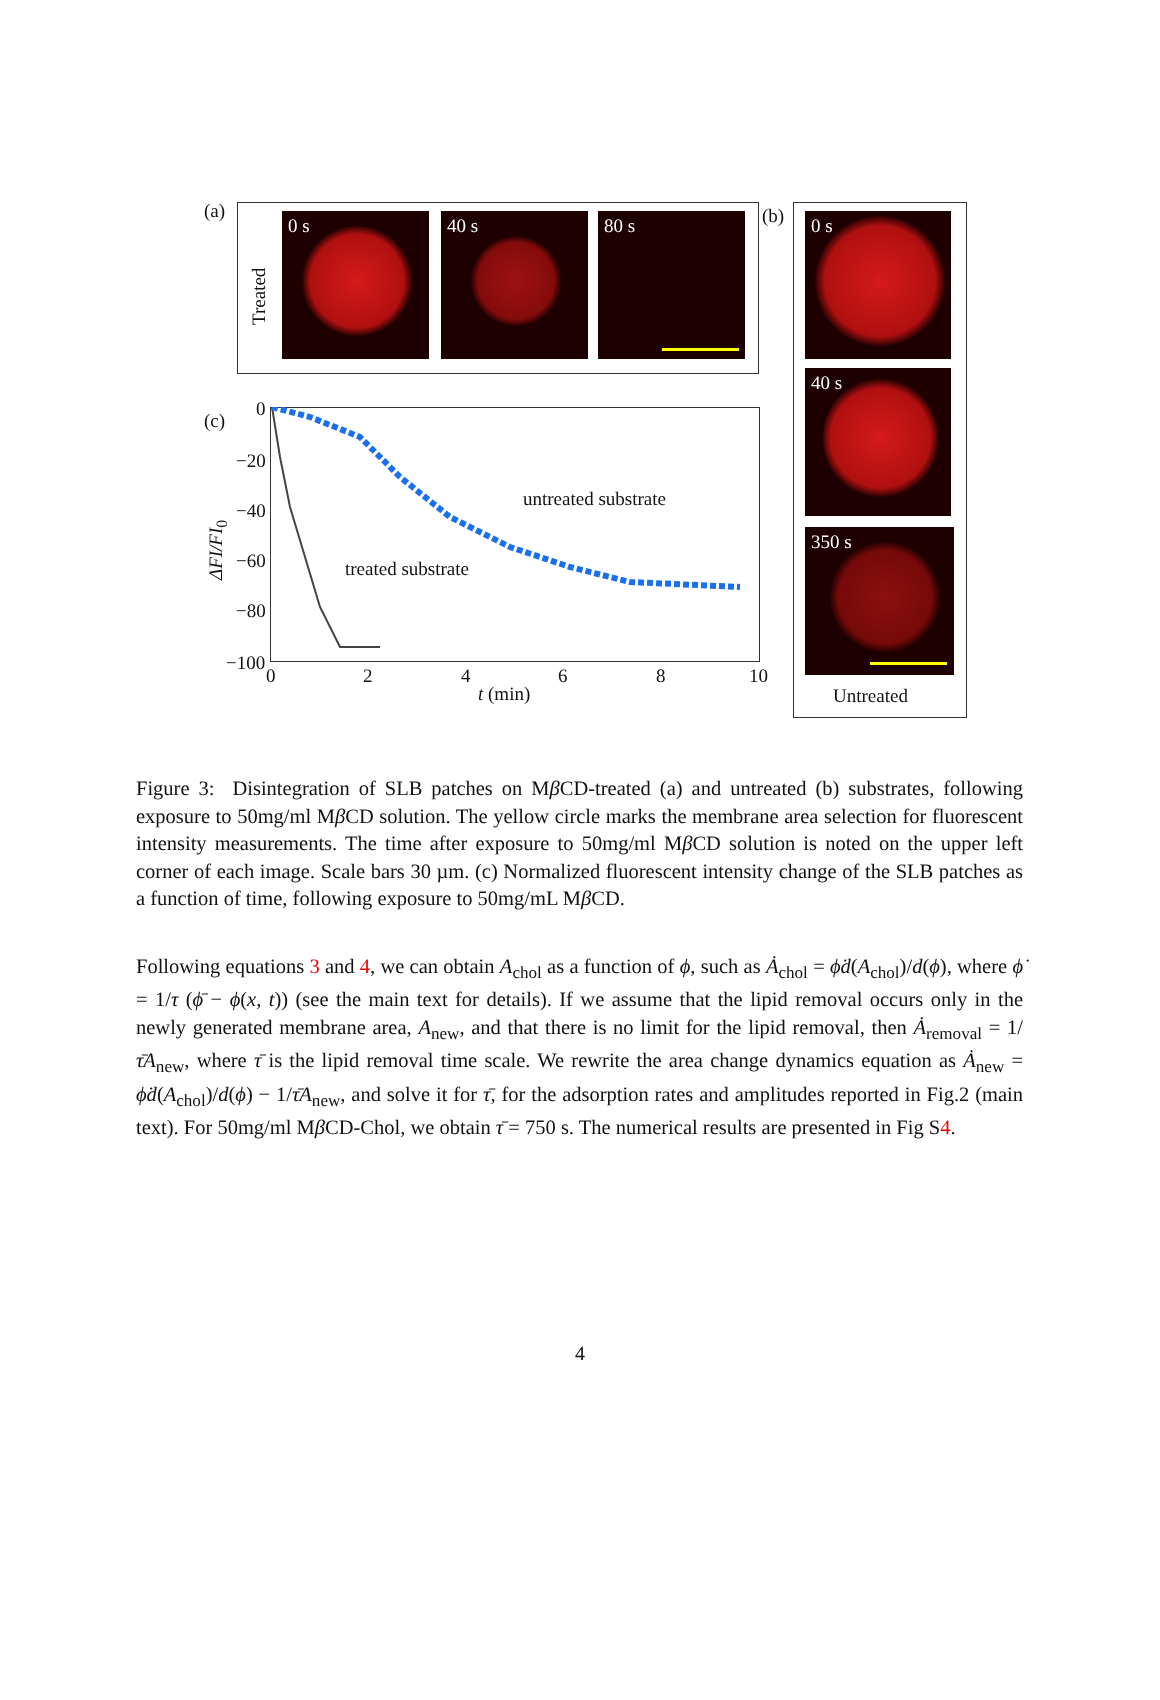(a)
Treated
0 s 40 s 80 s (b) 0 s
40 s
350 s
Untreated
(c)
ΔFI/FI<sub>0</sub>
0
−20
−40
−60
−80
−100
0 2 4 6 8 10
t (min)
untreated substrate
treated substrate
Figure 3: Disintegration of SLB patches on Mβ CD-treated (a) and untreated (b) substrates, following exposure to 50mg/ml Mβ CD solution. The yellow circle marks the membrane area selection for fluorescent intensity measurements. The time after exposure to 50mg/ml Mβ CD solution is noted on the upper left corner of each image. Scale bars 30 µm. (c) Normalized fluorescent intensity change of the SLB patches as a function of time, following exposure to 50mg/mL Mβ CD.
Following equations 3 and 4, we can obtain A<sub>chol</sub> as a function of ϕ, such as Ȧ<sub>chol</sub> = ϕ̇d(A<sub>chol</sub>)/d(ϕ), where ϕ̇ = 1/τ (ϕ̄ − ϕ(x, t)) (see the main text for details). If we assume that the lipid removal occurs only in the newly generated membrane area, A<sub>new</sub>, and that there is no limit for the lipid removal, then Ȧ<sub>removal</sub> = 1/τ̄A<sub>new</sub>, where τ̄ is the lipid removal time scale. We rewrite the area change dynamics equation as Ȧ<sub>new</sub> = ϕ̇d(A<sub>chol</sub>)/d(ϕ) − 1/τ̄A<sub>new</sub>, and solve it for τ̄, for the adsorption rates and amplitudes reported in Fig.2 (main text). For 50mg/ml Mβ CD-Chol, we obtain τ̄ = 750 s. The numerical results are presented in Fig S4.
4